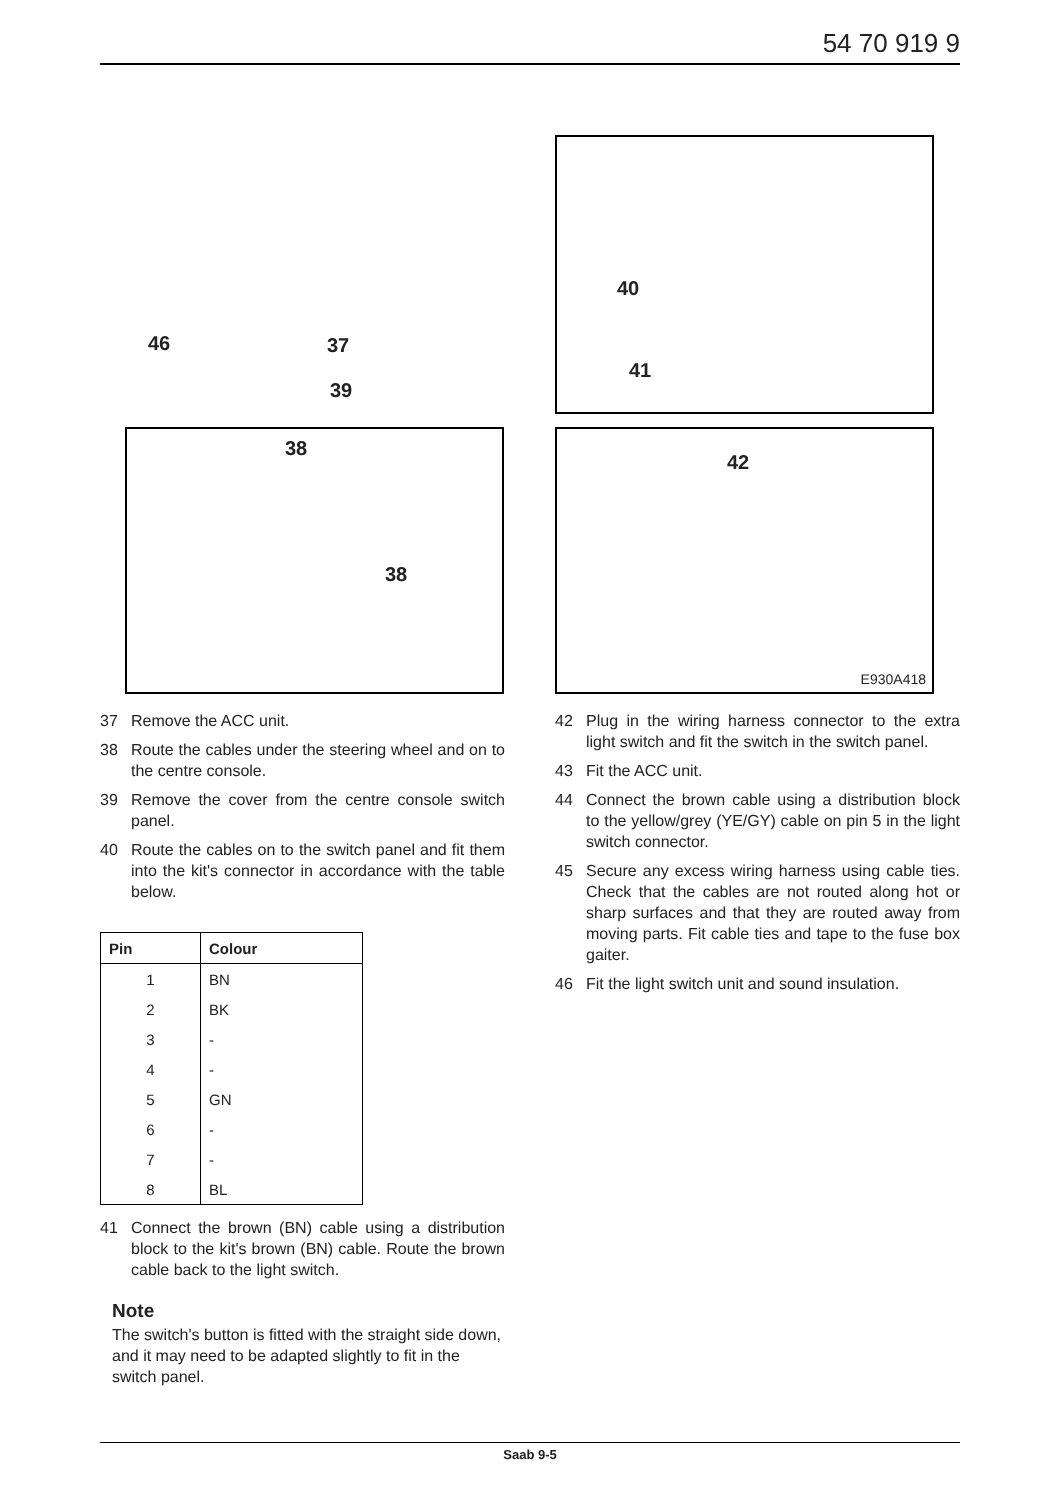54 70 919 9
40
41
38
38
42
E930A418
46 37
39
37 Remove the ACC unit.
38 Route the cables under the steering wheel and on to the centre console.
39 Remove the cover from the centre console switch panel.
40 Route the cables on to the switch panel and fit them into the kit's connector in accordance with the table below.
| Pin | Colour |
| --- | --- |
| 1 | BN |
| 2 | BK |
| 3 | - |
| 4 | - |
| 5 | GN |
| 6 | - |
| 7 | - |
| 8 | BL |
41 Connect the brown (BN) cable using a distribution block to the kit's brown (BN) cable. Route the brown cable back to the light switch.
Note
The switch's button is fitted with the straight side down, and it may need to be adapted slightly to fit in the switch panel.
42 Plug in the wiring harness connector to the extra light switch and fit the switch in the switch panel.
43 Fit the ACC unit.
44 Connect the brown cable using a distribution block to the yellow/grey (YE/GY) cable on pin 5 in the light switch connector.
45 Secure any excess wiring harness using cable ties. Check that the cables are not routed along hot or sharp surfaces and that they are routed away from moving parts. Fit cable ties and tape to the fuse box gaiter.
46 Fit the light switch unit and sound insulation.
Saab 9-5